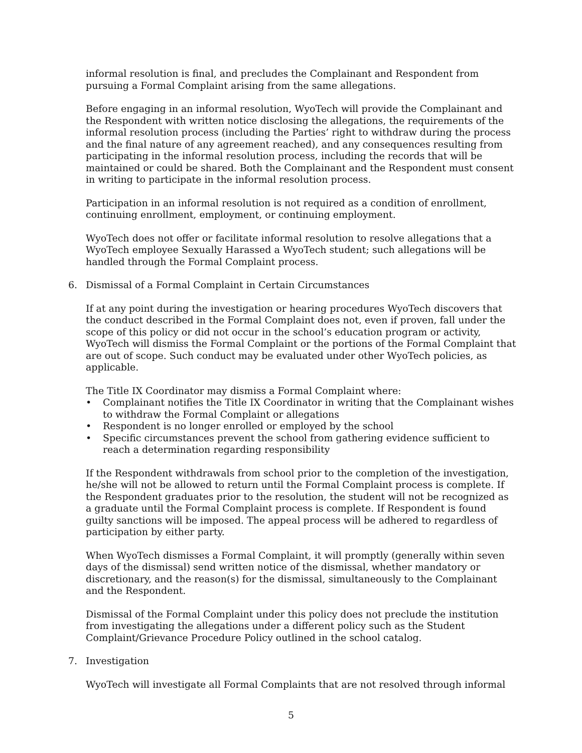informal resolution is final, and precludes the Complainant and Respondent from pursuing a Formal Complaint arising from the same allegations.
Before engaging in an informal resolution, WyoTech will provide the Complainant and the Respondent with written notice disclosing the allegations, the requirements of the informal resolution process (including the Parties’ right to withdraw during the process and the final nature of any agreement reached), and any consequences resulting from participating in the informal resolution process, including the records that will be maintained or could be shared. Both the Complainant and the Respondent must consent in writing to participate in the informal resolution process.
Participation in an informal resolution is not required as a condition of enrollment, continuing enrollment, employment, or continuing employment.
WyoTech does not offer or facilitate informal resolution to resolve allegations that a WyoTech employee Sexually Harassed a WyoTech student; such allegations will be handled through the Formal Complaint process.
6. Dismissal of a Formal Complaint in Certain Circumstances
If at any point during the investigation or hearing procedures WyoTech discovers that the conduct described in the Formal Complaint does not, even if proven, fall under the scope of this policy or did not occur in the school’s education program or activity, WyoTech will dismiss the Formal Complaint or the portions of the Formal Complaint that are out of scope. Such conduct may be evaluated under other WyoTech policies, as applicable.
The Title IX Coordinator may dismiss a Formal Complaint where:
• Complainant notifies the Title IX Coordinator in writing that the Complainant wishes to withdraw the Formal Complaint or allegations
• Respondent is no longer enrolled or employed by the school
• Specific circumstances prevent the school from gathering evidence sufficient to reach a determination regarding responsibility
If the Respondent withdrawals from school prior to the completion of the investigation, he/she will not be allowed to return until the Formal Complaint process is complete. If the Respondent graduates prior to the resolution, the student will not be recognized as a graduate until the Formal Complaint process is complete. If Respondent is found guilty sanctions will be imposed. The appeal process will be adhered to regardless of participation by either party.
When WyoTech dismisses a Formal Complaint, it will promptly (generally within seven days of the dismissal) send written notice of the dismissal, whether mandatory or discretionary, and the reason(s) for the dismissal, simultaneously to the Complainant and the Respondent.
Dismissal of the Formal Complaint under this policy does not preclude the institution from investigating the allegations under a different policy such as the Student Complaint/Grievance Procedure Policy outlined in the school catalog.
7. Investigation
WyoTech will investigate all Formal Complaints that are not resolved through informal
5